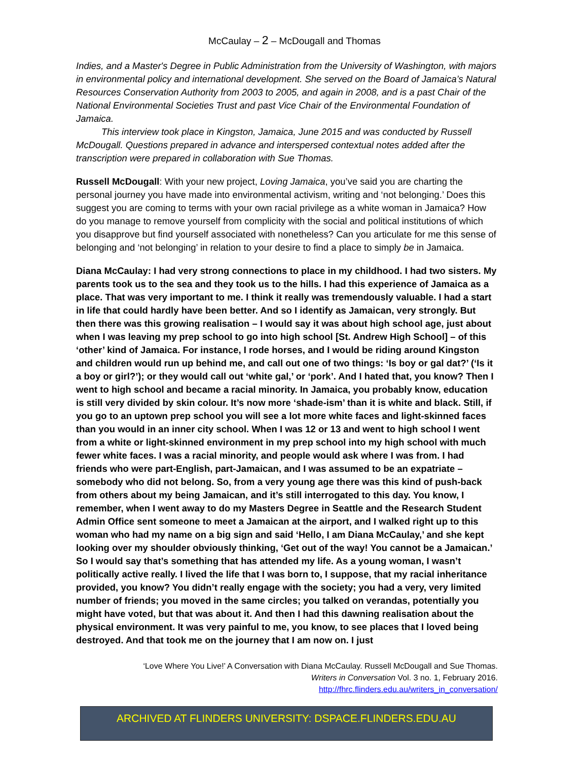McCaulay – 2 – McDougall and Thomas
Indies, and a Master's Degree in Public Administration from the University of Washington, with majors in environmental policy and international development. She served on the Board of Jamaica’s Natural Resources Conservation Authority from 2003 to 2005, and again in 2008, and is a past Chair of the National Environmental Societies Trust and past Vice Chair of the Environmental Foundation of Jamaica.
This interview took place in Kingston, Jamaica, June 2015 and was conducted by Russell McDougall. Questions prepared in advance and interspersed contextual notes added after the transcription were prepared in collaboration with Sue Thomas.
Russell McDougall: With your new project, Loving Jamaica, you’ve said you are charting the personal journey you have made into environmental activism, writing and ‘not belonging.’ Does this suggest you are coming to terms with your own racial privilege as a white woman in Jamaica? How do you manage to remove yourself from complicity with the social and political institutions of which you disapprove but find yourself associated with nonetheless? Can you articulate for me this sense of belonging and ‘not belonging’ in relation to your desire to find a place to simply be in Jamaica.
Diana McCaulay: I had very strong connections to place in my childhood. I had two sisters. My parents took us to the sea and they took us to the hills. I had this experience of Jamaica as a place. That was very important to me. I think it really was tremendously valuable. I had a start in life that could hardly have been better. And so I identify as Jamaican, very strongly. But then there was this growing realisation – I would say it was about high school age, just about when I was leaving my prep school to go into high school [St. Andrew High School] – of this ‘other’ kind of Jamaica. For instance, I rode horses, and I would be riding around Kingston and children would run up behind me, and call out one of two things: ‘Is boy or gal dat?’ (‘Is it a boy or girl?’); or they would call out ‘white gal,’ or ‘pork’. And I hated that, you know? Then I went to high school and became a racial minority. In Jamaica, you probably know, education is still very divided by skin colour. It’s now more ‘shade-ism’ than it is white and black. Still, if you go to an uptown prep school you will see a lot more white faces and light-skinned faces than you would in an inner city school. When I was 12 or 13 and went to high school I went from a white or light-skinned environment in my prep school into my high school with much fewer white faces. I was a racial minority, and people would ask where I was from. I had friends who were part-English, part-Jamaican, and I was assumed to be an expatriate – somebody who did not belong. So, from a very young age there was this kind of push-back from others about my being Jamaican, and it’s still interrogated to this day. You know, I remember, when I went away to do my Masters Degree in Seattle and the Research Student Admin Office sent someone to meet a Jamaican at the airport, and I walked right up to this woman who had my name on a big sign and said ‘Hello, I am Diana McCaulay,’ and she kept looking over my shoulder obviously thinking, ‘Get out of the way! You cannot be a Jamaican.’ So I would say that’s something that has attended my life. As a young woman, I wasn’t politically active really. I lived the life that I was born to, I suppose, that my racial inheritance provided, you know? You didn’t really engage with the society; you had a very, very limited number of friends; you moved in the same circles; you talked on verandas, potentially you might have voted, but that was about it. And then I had this dawning realisation about the physical environment. It was very painful to me, you know, to see places that I loved being destroyed. And that took me on the journey that I am now on. I just
‘Love Where You Live!’ A Conversation with Diana McCaulay. Russell McDougall and Sue Thomas.
Writers in Conversation Vol. 3 no. 1, February 2016.
http://fhrc.flinders.edu.au/writers_in_conversation/
ARCHIVED AT FLINDERS UNIVERSITY: DSPACE.FLINDERS.EDU.AU